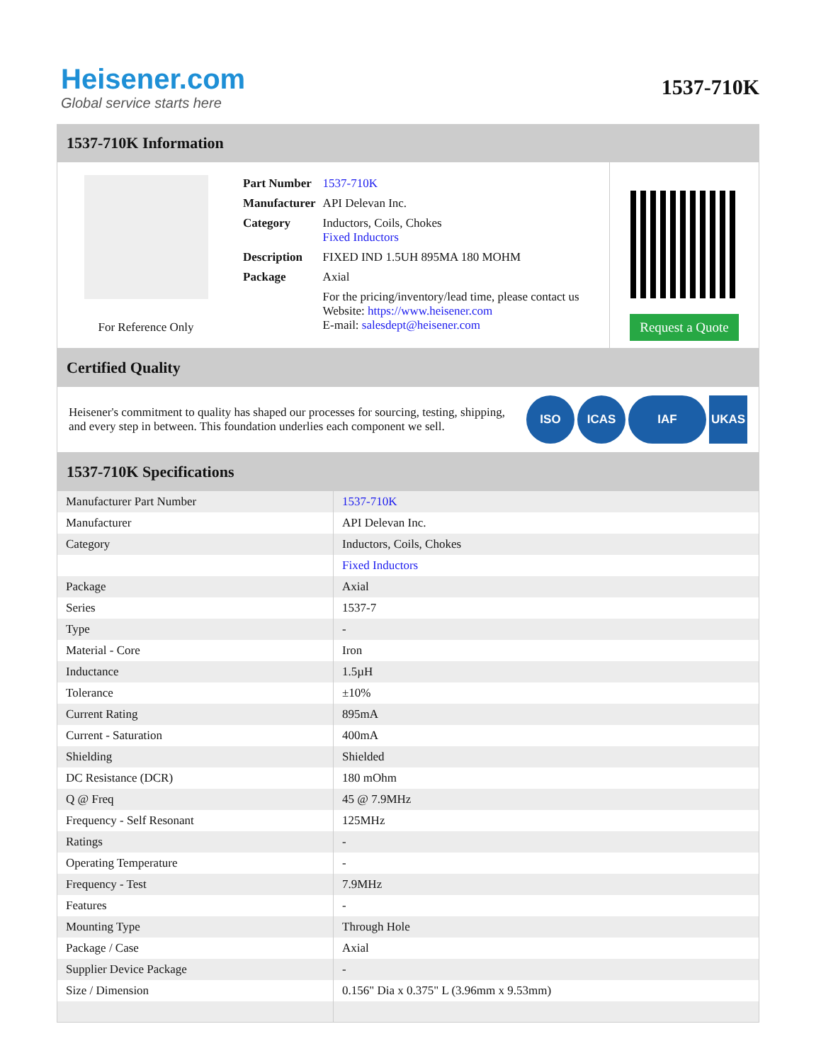Heisener.com
Global service starts here
1537-710K
1537-710K Information
For Reference Only
| Part Number | 1537-710K |
| Manufacturer | API Delevan Inc. |
| Category | Inductors, Coils, Chokes Fixed Inductors |
| Description | FIXED IND 1.5UH 895MA 180 MOHM |
| Package | Axial |
| | For the pricing/inventory/lead time, please contact us Website: https://www.heisener.com E-mail: salesdept@heisener.com |
Request a Quote
Certified Quality
Heisener's commitment to quality has shaped our processes for sourcing, testing, shipping, and every step in between. This foundation underlies each component we sell.
ISO ICAS IAF UKAS
1537-710K Specifications
| Manufacturer Part Number | 1537-710K |
| Manufacturer | API Delevan Inc. |
| Category | Inductors, Coils, Chokes |
| | Fixed Inductors |
| Package | Axial |
| Series | 1537-7 |
| Type | - |
| Material - Core | Iron |
| Inductance | 1.5µH |
| Tolerance | ±10% |
| Current Rating | 895mA |
| Current - Saturation | 400mA |
| Shielding | Shielded |
| DC Resistance (DCR) | 180 mOhm |
| Q @ Freq | 45 @ 7.9MHz |
| Frequency - Self Resonant | 125MHz |
| Ratings | - |
| Operating Temperature | - |
| Frequency - Test | 7.9MHz |
| Features | - |
| Mounting Type | Through Hole |
| Package / Case | Axial |
| Supplier Device Package | - |
| Size / Dimension | 0.156" Dia x 0.375" L (3.96mm x 9.53mm) |